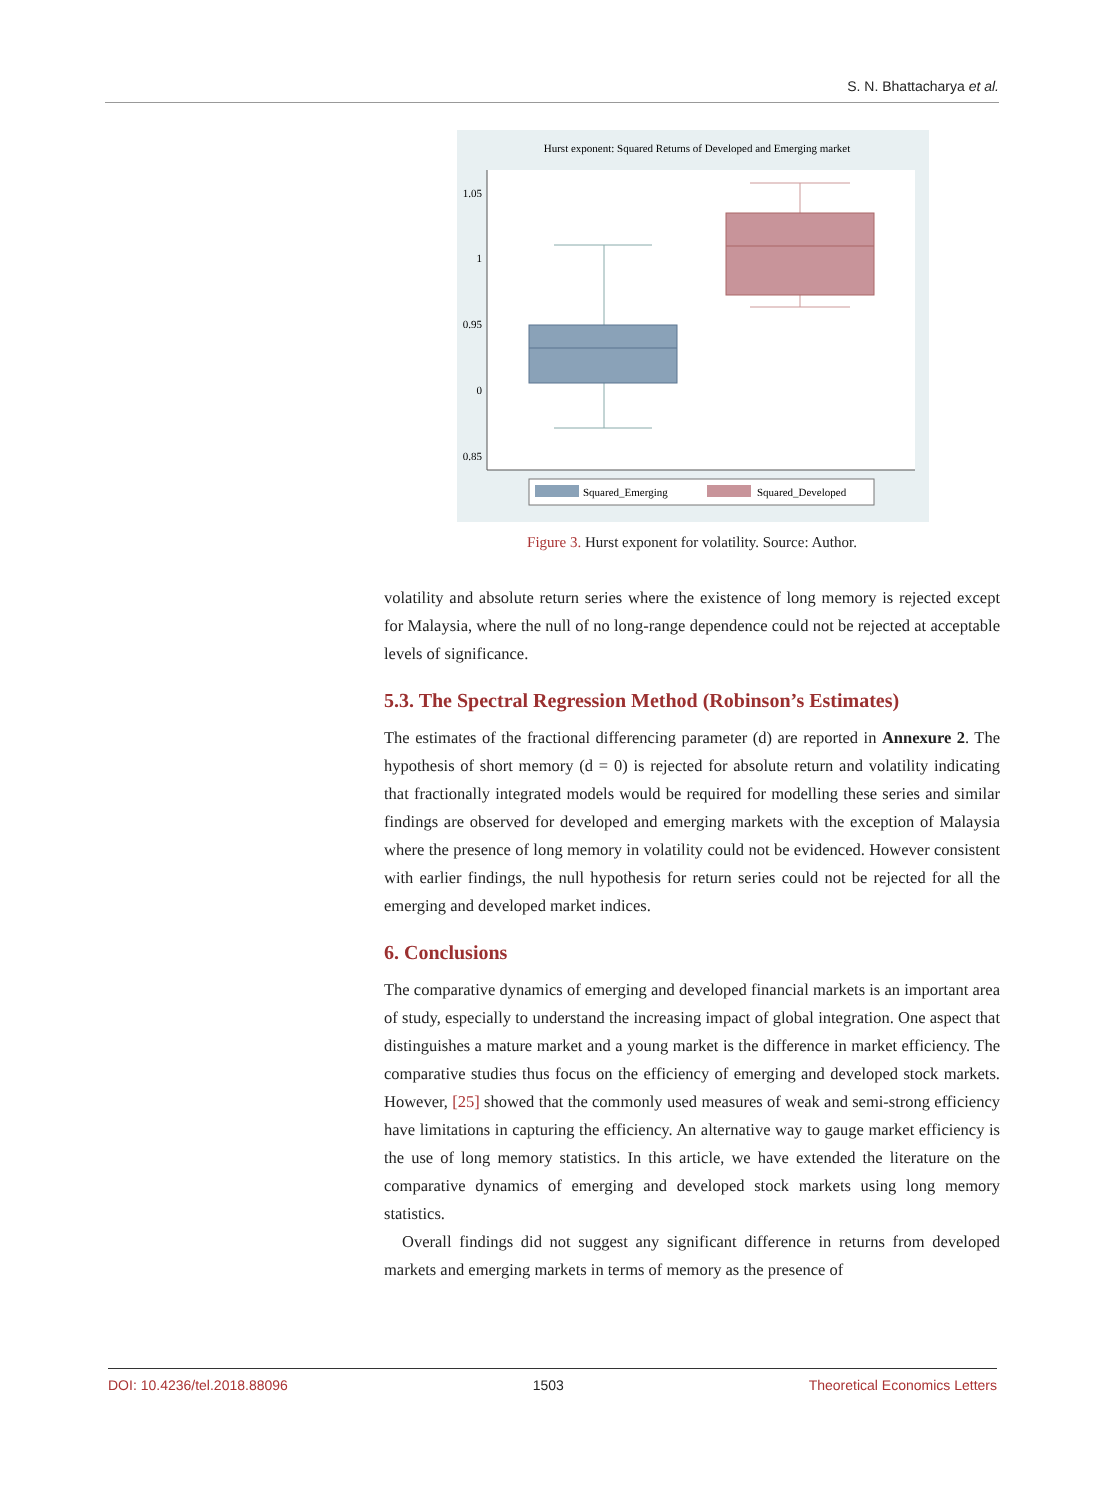S. N. Bhattacharya et al.
Hurst exponent: Squared Returns of Developed and Emerging market
1.05
1
0.95
0
0.85
Squared_Emerging
Squared_Developed
Figure 3. Hurst exponent for volatility. Source: Author.
volatility and absolute return series where the existence of long memory is rejected except for Malaysia, where the null of no long-range dependence could not be rejected at acceptable levels of significance.
5.3. The Spectral Regression Method (Robinson’s Estimates)
The estimates of the fractional differencing parameter (d) are reported in Annexure 2. The hypothesis of short memory (d = 0) is rejected for absolute return and volatility indicating that fractionally integrated models would be required for modelling these series and similar findings are observed for developed and emerging markets with the exception of Malaysia where the presence of long memory in volatility could not be evidenced. However consistent with earlier findings, the null hypothesis for return series could not be rejected for all the emerging and developed market indices.
6. Conclusions
The comparative dynamics of emerging and developed financial markets is an important area of study, especially to understand the increasing impact of global integration. One aspect that distinguishes a mature market and a young market is the difference in market efficiency. The comparative studies thus focus on the efficiency of emerging and developed stock markets. However, [25] showed that the commonly used measures of weak and semi-strong efficiency have limitations in capturing the efficiency. An alternative way to gauge market efficiency is the use of long memory statistics. In this article, we have extended the literature on the comparative dynamics of emerging and developed stock markets using long memory statistics.
Overall findings did not suggest any significant difference in returns from developed markets and emerging markets in terms of memory as the presence of
DOI: 10.4236/tel.2018.88096 1503 Theoretical Economics Letters